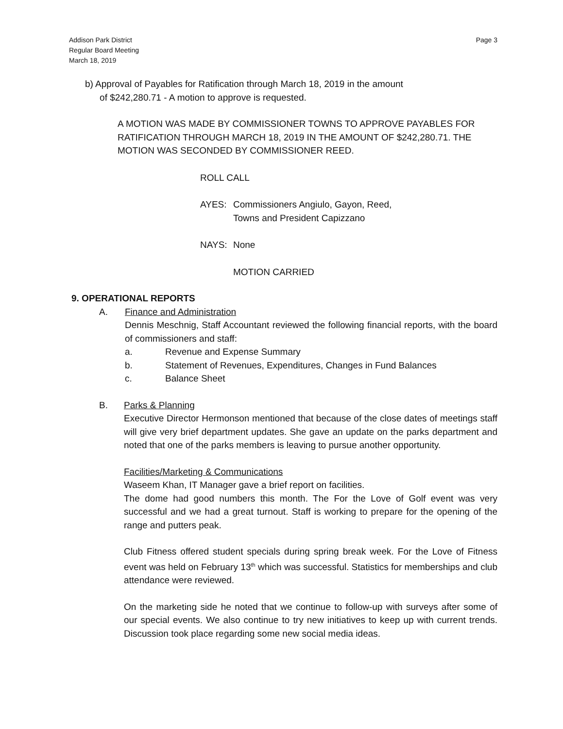Addison Park District
Regular Board Meeting
March 18, 2019
Page 3
b) Approval of Payables for Ratification through March 18, 2019 in the amount
of $242,280.71 - A motion to approve is requested.
A MOTION WAS MADE BY COMMISSIONER TOWNS TO APPROVE PAYABLES FOR RATIFICATION THROUGH MARCH 18, 2019 IN THE AMOUNT OF $242,280.71. THE MOTION WAS SECONDED BY COMMISSIONER REED.
ROLL CALL
AYES: Commissioners Angiulo, Gayon, Reed,
Towns and President Capizzano
NAYS: None
MOTION CARRIED
9. OPERATIONAL REPORTS
A. Finance and Administration
Dennis Meschnig, Staff Accountant reviewed the following financial reports, with the board of commissioners and staff:
a. Revenue and Expense Summary
b. Statement of Revenues, Expenditures, Changes in Fund Balances
c. Balance Sheet
B. Parks & Planning
Executive Director Hermonson mentioned that because of the close dates of meetings staff will give very brief department updates. She gave an update on the parks department and noted that one of the parks members is leaving to pursue another opportunity.
Facilities/Marketing & Communications
Waseem Khan, IT Manager gave a brief report on facilities.
The dome had good numbers this month. The For the Love of Golf event was very successful and we had a great turnout. Staff is working to prepare for the opening of the range and putters peak.
Club Fitness offered student specials during spring break week. For the Love of Fitness event was held on February 13<sup>th</sup> which was successful. Statistics for memberships and club attendance were reviewed.
On the marketing side he noted that we continue to follow-up with surveys after some of our special events. We also continue to try new initiatives to keep up with current trends. Discussion took place regarding some new social media ideas.